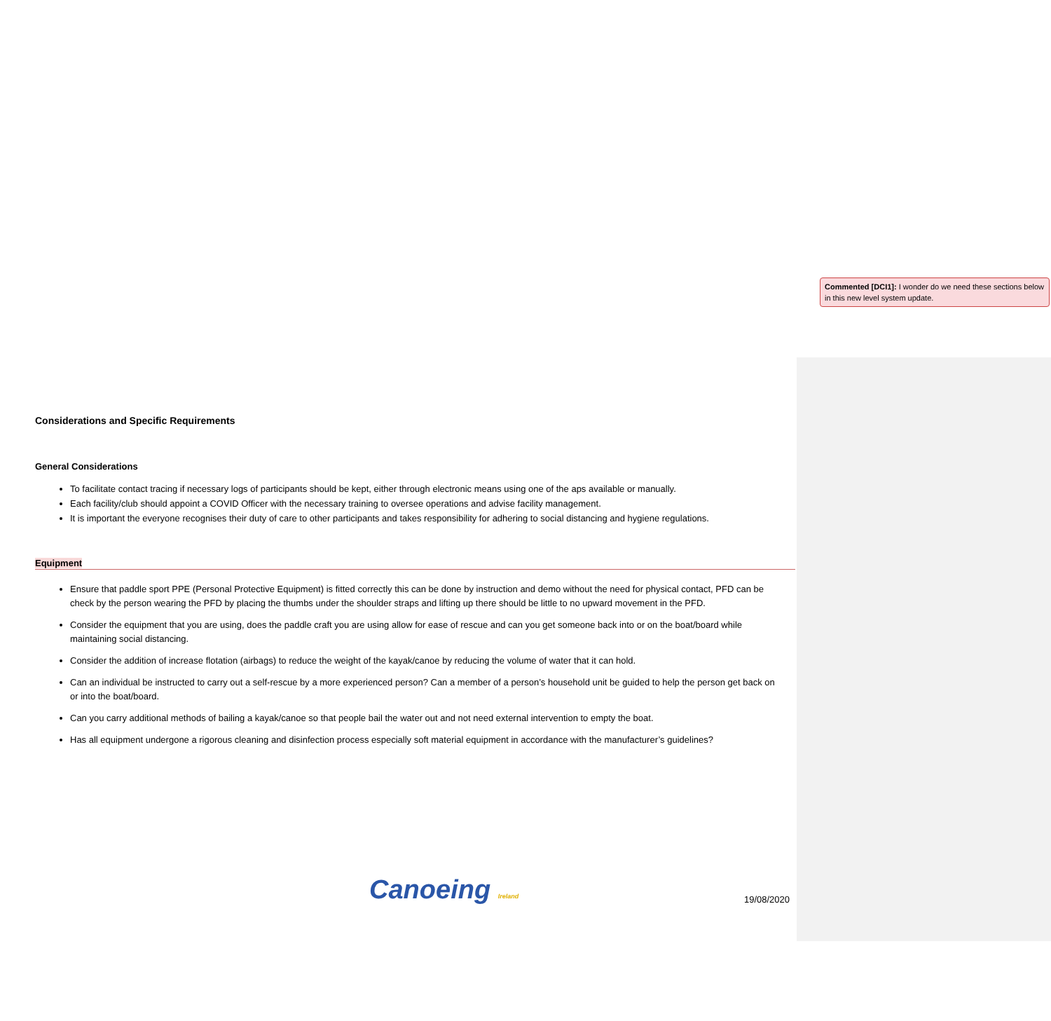Considerations and Specific Requirements
General Considerations
To facilitate contact tracing if necessary logs of participants should be kept, either through electronic means using one of the aps available or manually.
Each facility/club should appoint a COVID Officer with the necessary training to oversee operations and advise facility management.
It is important the everyone recognises their duty of care to other participants and takes responsibility for adhering to social distancing and hygiene regulations.
Equipment
Ensure that paddle sport PPE (Personal Protective Equipment) is fitted correctly this can be done by instruction and demo without the need for physical contact, PFD can be check by the person wearing the PFD by placing the thumbs under the shoulder straps and lifting up there should be little to no upward movement in the PFD.
Consider the equipment that you are using, does the paddle craft you are using allow for ease of rescue and can you get someone back into or on the boat/board while maintaining social distancing.
Consider the addition of increase flotation (airbags) to reduce the weight of the kayak/canoe by reducing the volume of water that it can hold.
Can an individual be instructed to carry out a self-rescue by a more experienced person? Can a member of a person’s household unit be guided to help the person get back on or into the boat/board.
Can you carry additional methods of bailing a kayak/canoe so that people bail the water out and not need external intervention to empty the boat.
Has all equipment undergone a rigorous cleaning and disinfection process especially soft material equipment in accordance with the manufacturer’s guidelines?
Commented [DCI1]: I wonder do we need these sections below in this new level system update.
Canoeing Ireland
19/08/2020